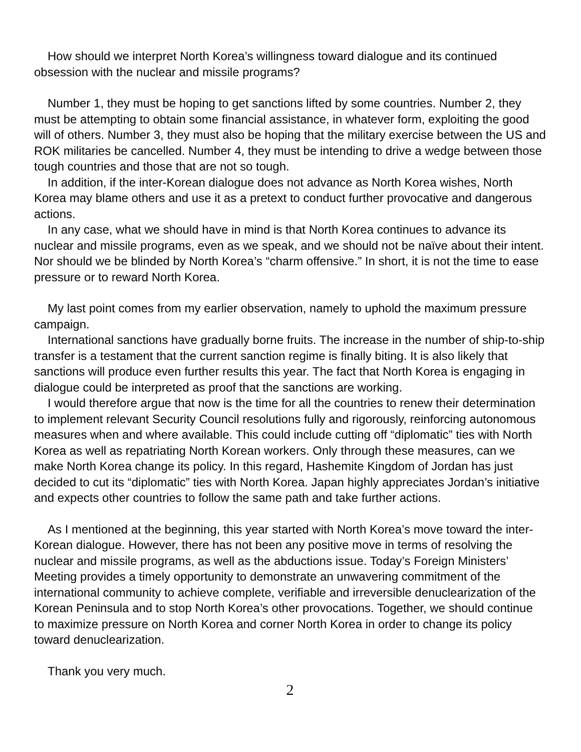How should we interpret North Korea’s willingness toward dialogue and its continued obsession with the nuclear and missile programs?
Number 1, they must be hoping to get sanctions lifted by some countries. Number 2, they must be attempting to obtain some financial assistance, in whatever form, exploiting the good will of others. Number 3, they must also be hoping that the military exercise between the US and ROK militaries be cancelled. Number 4, they must be intending to drive a wedge between those tough countries and those that are not so tough.
In addition, if the inter-Korean dialogue does not advance as North Korea wishes, North Korea may blame others and use it as a pretext to conduct further provocative and dangerous actions.
In any case, what we should have in mind is that North Korea continues to advance its nuclear and missile programs, even as we speak, and we should not be naïve about their intent. Nor should we be blinded by North Korea’s “charm offensive.” In short, it is not the time to ease pressure or to reward North Korea.
My last point comes from my earlier observation, namely to uphold the maximum pressure campaign.
International sanctions have gradually borne fruits. The increase in the number of ship-to-ship transfer is a testament that the current sanction regime is finally biting. It is also likely that sanctions will produce even further results this year. The fact that North Korea is engaging in dialogue could be interpreted as proof that the sanctions are working.
I would therefore argue that now is the time for all the countries to renew their determination to implement relevant Security Council resolutions fully and rigorously, reinforcing autonomous measures when and where available. This could include cutting off “diplomatic” ties with North Korea as well as repatriating North Korean workers. Only through these measures, can we make North Korea change its policy. In this regard, Hashemite Kingdom of Jordan has just decided to cut its “diplomatic” ties with North Korea. Japan highly appreciates Jordan’s initiative and expects other countries to follow the same path and take further actions.
As I mentioned at the beginning, this year started with North Korea’s move toward the inter-Korean dialogue. However, there has not been any positive move in terms of resolving the nuclear and missile programs, as well as the abductions issue. Today’s Foreign Ministers’ Meeting provides a timely opportunity to demonstrate an unwavering commitment of the international community to achieve complete, verifiable and irreversible denuclearization of the Korean Peninsula and to stop North Korea’s other provocations. Together, we should continue to maximize pressure on North Korea and corner North Korea in order to change its policy toward denuclearization.
Thank you very much.
2